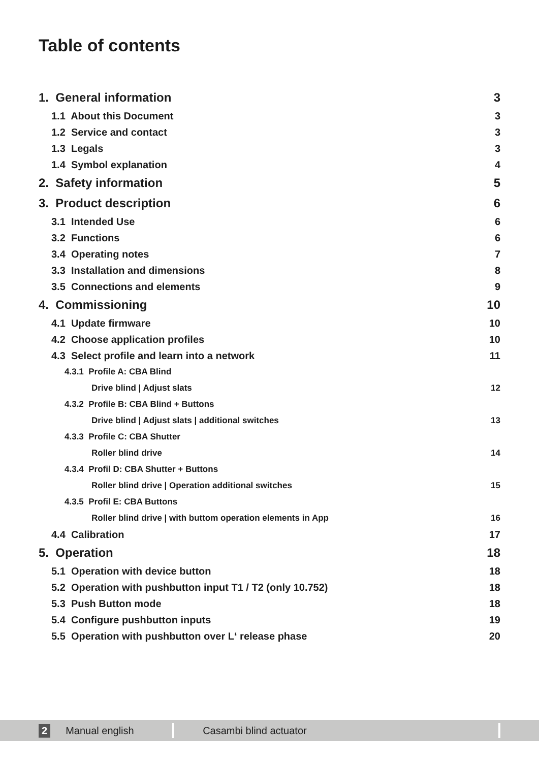Table of contents
1. General information 3
1.1 About this Document 3
1.2 Service and contact 3
1.3 Legals 3
1.4 Symbol explanation 4
2. Safety information 5
3. Product description 6
3.1 Intended Use 6
3.2 Functions 6
3.4 Operating notes 7
3.3 Installation and dimensions 8
3.5 Connections and elements 9
4. Commissioning 10
4.1 Update firmware 10
4.2 Choose application profiles 10
4.3 Select profile and learn into a network 11
4.3.1 Profile A: CBA Blind
Drive blind | Adjust slats 12
4.3.2 Profile B: CBA Blind + Buttons
Drive blind | Adjust slats | additional switches 13
4.3.3 Profile C: CBA Shutter
Roller blind drive 14
4.3.4 Profil D: CBA Shutter + Buttons
Roller blind drive | Operation additional switches 15
4.3.5 Profil E: CBA Buttons
Roller blind drive | with buttom operation elements in App 16
4.4 Calibration 17
5. Operation 18
5.1 Operation with device button 18
5.2 Operation with pushbutton input T1 / T2 (only 10.752) 18
5.3 Push Button mode 18
5.4 Configure pushbutton inputs 19
5.5 Operation with pushbutton over L‘ release phase 20
2 Manual english Casambi blind actuator